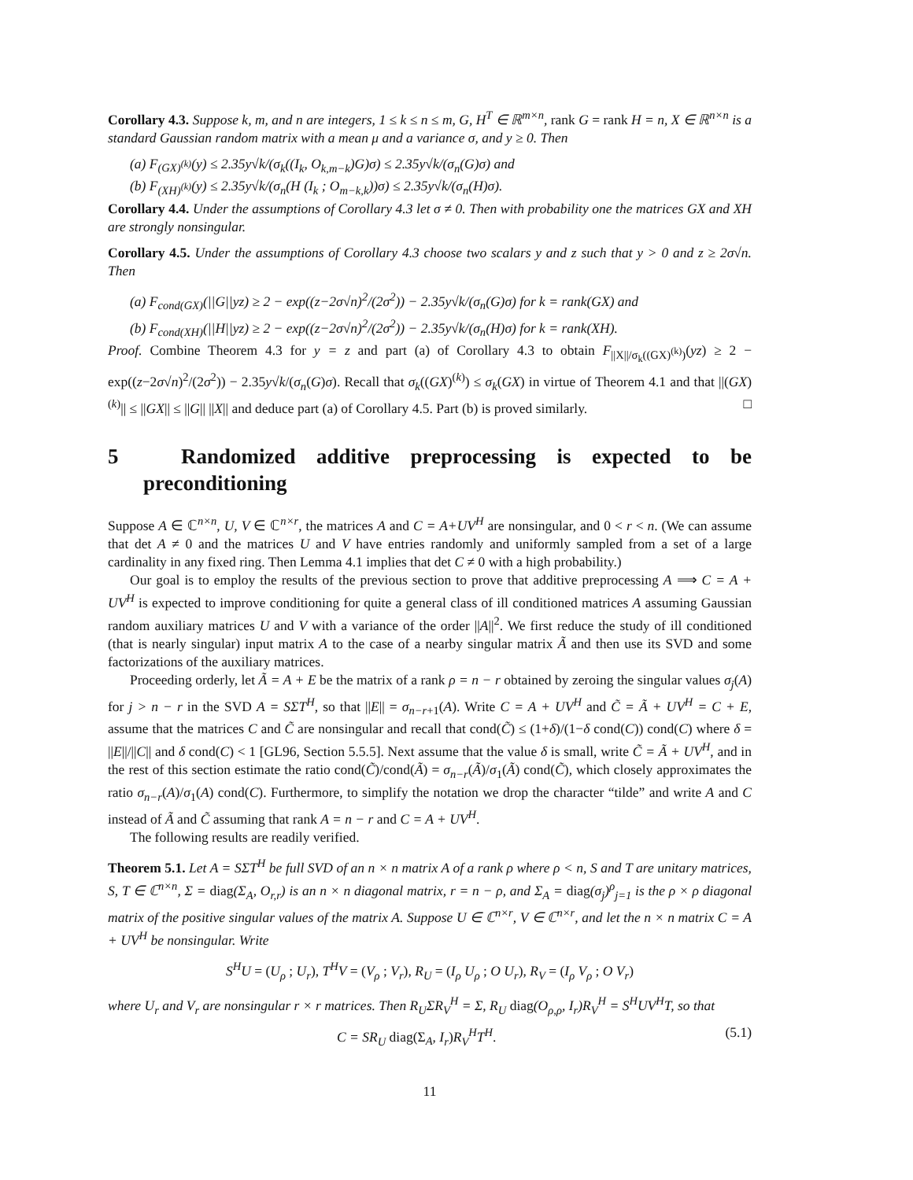Corollary 4.3. Suppose k, m, and n are integers, 1 ≤ k ≤ n ≤ m, G, H<sup>T</sup> ∈ ℝ<sup>m×n</sup>, rank G = rank H = n, X ∈ ℝ<sup>n×n</sup> is a standard Gaussian random matrix with a mean μ and a variance σ, and y ≥ 0. Then
(a) F<sub>(GX)<sup>(k)</sup></sub>(y) ≤ 2.35y√k/(σ<sub>k</sub>((I<sub>k</sub>, O<sub>k,m−k</sub>)G)σ) ≤ 2.35y√k/(σ<sub>n</sub>(G)σ) and
(b) F<sub>(XH)<sup>(k)</sup></sub>(y) ≤ 2.35y√k/(σ<sub>n</sub>(H (I<sub>k</sub> ; O<sub>m−k,k</sub>))σ) ≤ 2.35y√k/(σ<sub>n</sub>(H)σ).
Corollary 4.4. Under the assumptions of Corollary 4.3 let σ ≠ 0. Then with probability one the matrices GX and XH are strongly nonsingular.
Corollary 4.5. Under the assumptions of Corollary 4.3 choose two scalars y and z such that y > 0 and z ≥ 2σ√n. Then
(a) F<sub>cond(GX)</sub>(||G||yz) ≥ 2 − exp((z−2σ√n)<sup>2</sup>/(2σ<sup>2</sup>)) − 2.35y√k/(σ<sub>n</sub>(G)σ) for k = rank(GX) and
(b) F<sub>cond(XH)</sub>(||H||yz) ≥ 2 − exp((z−2σ√n)<sup>2</sup>/(2σ<sup>2</sup>)) − 2.35y√k/(σ<sub>n</sub>(H)σ) for k = rank(XH).
Proof. Combine Theorem 4.3 for y = z and part (a) of Corollary 4.3 to obtain F<sub>||X||/σ<sub>k</sub>((GX)<sup>(k)</sup>)</sub>(yz) ≥ 2 − exp((z−2σ√n)<sup>2</sup>/(2σ<sup>2</sup>)) − 2.35y√k/(σ<sub>n</sub>(G)σ). Recall that σ<sub>k</sub>((GX)<sup>(k)</sup>) ≤ σ<sub>k</sub>(GX) in virtue of Theorem 4.1 and that ||(GX)<sup>(k)</sup>|| ≤ ||GX|| ≤ ||G|| ||X|| and deduce part (a) of Corollary 4.5. Part (b) is proved similarly. □
5 Randomized additive preprocessing is expected to be preconditioning
Suppose A ∈ ℂ<sup>n×n</sup>, U, V ∈ ℂ<sup>n×r</sup>, the matrices A and C = A+UV<sup>H</sup> are nonsingular, and 0 < r < n. (We can assume that det A ≠ 0 and the matrices U and V have entries randomly and uniformly sampled from a set of a large cardinality in any fixed ring. Then Lemma 4.1 implies that det C ≠ 0 with a high probability.)
Our goal is to employ the results of the previous section to prove that additive preprocessing A ⟹ C = A + UV<sup>H</sup> is expected to improve conditioning for quite a general class of ill conditioned matrices A assuming Gaussian random auxiliary matrices U and V with a variance of the order ||A||<sup>2</sup>. We first reduce the study of ill conditioned (that is nearly singular) input matrix A to the case of a nearby singular matrix Ã and then use its SVD and some factorizations of the auxiliary matrices.
Proceeding orderly, let Ã = A + E be the matrix of a rank ρ = n − r obtained by zeroing the singular values σ<sub>j</sub>(A) for j > n − r in the SVD A = SΣT<sup>H</sup>, so that ||E|| = σ<sub>n−r+1</sub>(A). Write C = A + UV<sup>H</sup> and C̃ = Ã + UV<sup>H</sup> = C + E, assume that the matrices C and C̃ are nonsingular and recall that cond(C̃) ≤ (1+δ)/(1−δ cond(C)) cond(C) where δ = ||E||/||C|| and δ cond(C) < 1 [GL96, Section 5.5.5]. Next assume that the value δ is small, write C̃ = Ã + UV<sup>H</sup>, and in the rest of this section estimate the ratio cond(C̃)/cond(Ã) = σ<sub>n−r</sub>(Ã)/σ<sub>1</sub>(Ã) cond(C̃), which closely approximates the ratio σ<sub>n−r</sub>(A)/σ<sub>1</sub>(A) cond(C). Furthermore, to simplify the notation we drop the character “tilde” and write A and C instead of Ã and C̃ assuming that rank A = n − r and C = A + UV<sup>H</sup>.
The following results are readily verified.
Theorem 5.1. Let A = SΣT<sup>H</sup> be full SVD of an n × n matrix A of a rank ρ where ρ < n, S and T are unitary matrices, S, T ∈ ℂ<sup>n×n</sup>, Σ = diag(Σ<sub>A</sub>, O<sub>r,r</sub>) is an n × n diagonal matrix, r = n − ρ, and Σ<sub>A</sub> = diag(σ<sub>j</sub>)<sup>ρ</sup><sub>j=1</sub> is the ρ × ρ diagonal matrix of the positive singular values of the matrix A. Suppose U ∈ ℂ<sup>n×r</sup>, V ∈ ℂ<sup>n×r</sup>, and let the n × n matrix C = A + UV<sup>H</sup> be nonsingular. Write
S<sup>H</sup>U = (U<sub>ρ</sub> ; U<sub>r</sub>), T<sup>H</sup>V = (V<sub>ρ</sub> ; V<sub>r</sub>), R<sub>U</sub> = (I<sub>ρ</sub> U<sub>ρ</sub> ; O U<sub>r</sub>), R<sub>V</sub> = (I<sub>ρ</sub> V<sub>ρ</sub> ; O V<sub>r</sub>)
where U<sub>r</sub> and V<sub>r</sub> are nonsingular r × r matrices. Then R<sub>U</sub>ΣR<sub>V</sub><sup>H</sup> = Σ, R<sub>U</sub> diag(O<sub>ρ,ρ</sub>, I<sub>r</sub>)R<sub>V</sub><sup>H</sup> = S<sup>H</sup>UV<sup>H</sup>T, so that
C = SR<sub>U</sub> diag(Σ<sub>A</sub>, I<sub>r</sub>)R<sub>V</sub><sup>H</sup>T<sup>H</sup>. (5.1)
11